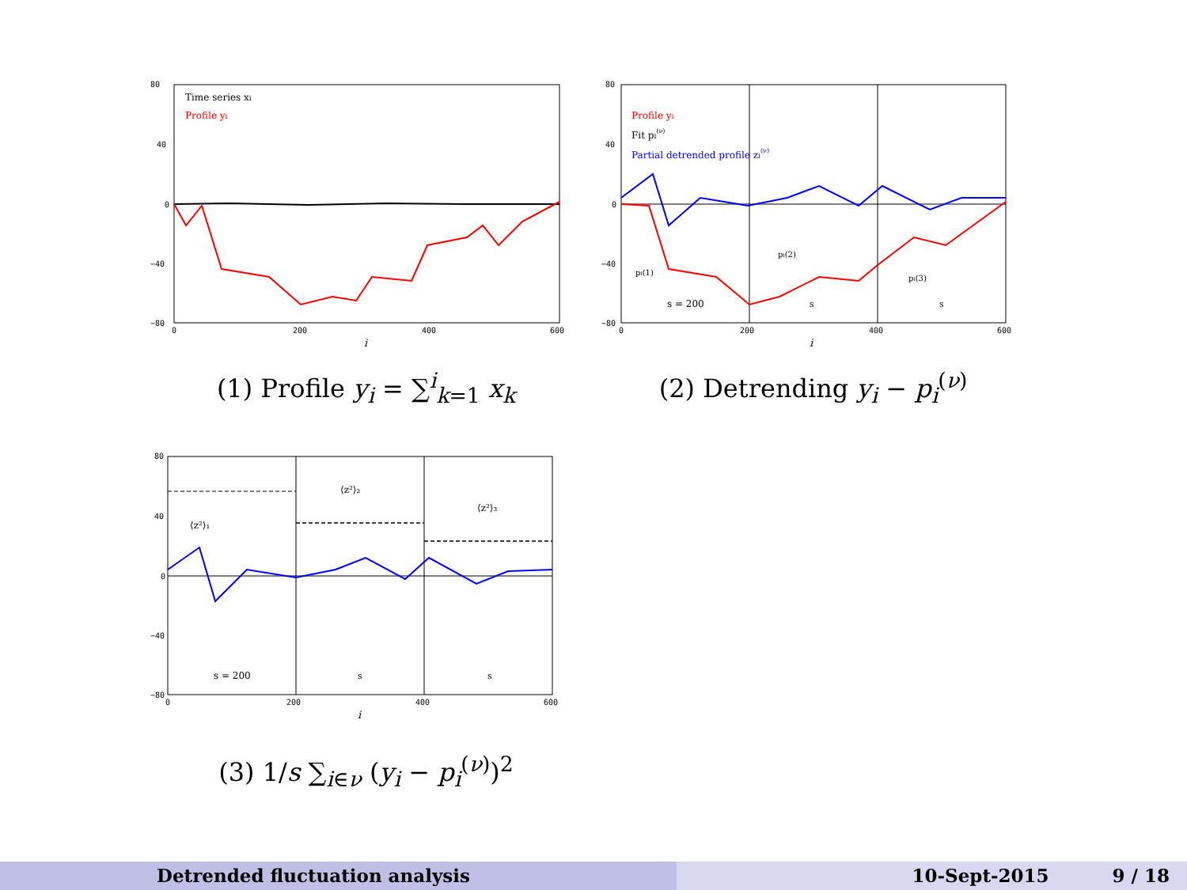80
40
0
−40
−80
0
200
400
600
i
Time series xi
Profile yi
(1) Profile y<sub>i</sub> = ∑<sup>i</sup><sub>k=1</sub> x<sub>k</sub>
80
40
0
−40
−80
0
200
400
600
i
Profile yi
Fit pi(ν)
Partial detrended profile zi(ν)
s = 200
s
s
pi(1)
pi(2)
pi(3)
(2) Detrending y<sub>i</sub> − p<sub>i</sub><sup>(ν)</sup>
80
40
0
−40
−80
0
200
400
600
i
⟨z²⟩₁
⟨z²⟩₂
⟨z²⟩₃
s = 200
s
s
(3) 1/s ∑<sub>i∈ν</sub> (y<sub>i</sub> − p<sub>i</sub><sup>(ν)</sup>)<sup>2</sup>
Detrended fluctuation analysis 10-Sept-2015 9 / 18